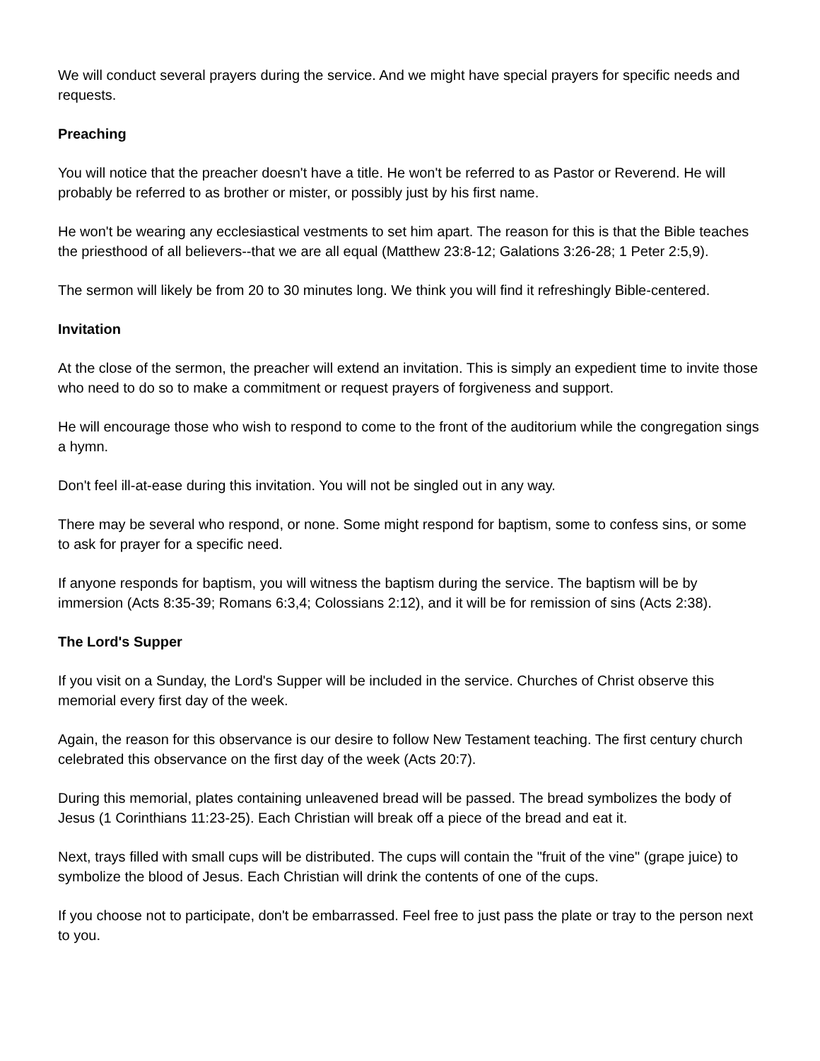We will conduct several prayers during the service. And we might have special prayers for specific needs and requests.
Preaching
You will notice that the preacher doesn't have a title. He won't be referred to as Pastor or Reverend. He will probably be referred to as brother or mister, or possibly just by his first name.
He won't be wearing any ecclesiastical vestments to set him apart. The reason for this is that the Bible teaches the priesthood of all believers--that we are all equal (Matthew 23:8-12; Galations 3:26-28; 1 Peter 2:5,9).
The sermon will likely be from 20 to 30 minutes long. We think you will find it refreshingly Bible-centered.
Invitation
At the close of the sermon, the preacher will extend an invitation. This is simply an expedient time to invite those who need to do so to make a commitment or request prayers of forgiveness and support.
He will encourage those who wish to respond to come to the front of the auditorium while the congregation sings a hymn.
Don't feel ill-at-ease during this invitation. You will not be singled out in any way.
There may be several who respond, or none. Some might respond for baptism, some to confess sins, or some to ask for prayer for a specific need.
If anyone responds for baptism, you will witness the baptism during the service. The baptism will be by immersion (Acts 8:35-39; Romans 6:3,4; Colossians 2:12), and it will be for remission of sins (Acts 2:38).
The Lord's Supper
If you visit on a Sunday, the Lord's Supper will be included in the service. Churches of Christ observe this memorial every first day of the week.
Again, the reason for this observance is our desire to follow New Testament teaching. The first century church celebrated this observance on the first day of the week (Acts 20:7).
During this memorial, plates containing unleavened bread will be passed. The bread symbolizes the body of Jesus (1 Corinthians 11:23-25). Each Christian will break off a piece of the bread and eat it.
Next, trays filled with small cups will be distributed. The cups will contain the "fruit of the vine" (grape juice) to symbolize the blood of Jesus. Each Christian will drink the contents of one of the cups.
If you choose not to participate, don't be embarrassed. Feel free to just pass the plate or tray to the person next to you.